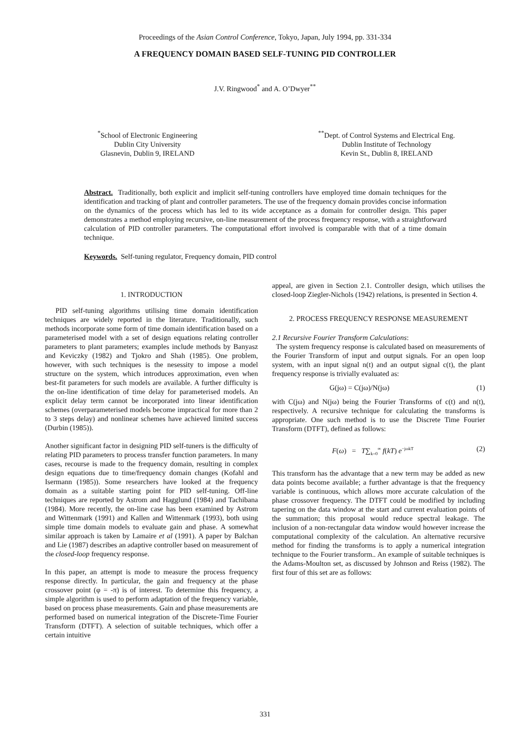Proceedings of the Asian Control Conference, Tokyo, Japan, July 1994, pp. 331-334
A FREQUENCY DOMAIN BASED SELF-TUNING PID CONTROLLER
J.V. Ringwood<sup>*</sup> and A. O’Dwyer<sup>**</sup>
<sup>*</sup> School of Electronic Engineering
Dublin City University
Glasnevin, Dublin 9, IRELAND
<sup>**</sup> Dept. of Control Systems and Electrical Eng.
Dublin Institute of Technology
Kevin St., Dublin 8, IRELAND
Abstract. Traditionally, both explicit and implicit self-tuning controllers have employed time domain techniques for the identification and tracking of plant and controller parameters. The use of the frequency domain provides concise information on the dynamics of the process which has led to its wide acceptance as a domain for controller design. This paper demonstrates a method employing recursive, on-line measurement of the process frequency response, with a straightforward calculation of PID controller parameters. The computational effort involved is comparable with that of a time domain technique.
Keywords. Self-tuning regulator, Frequency domain, PID control
1. INTRODUCTION
PID self-tuning algorithms utilising time domain identification techniques are widely reported in the literature. Traditionally, such methods incorporate some form of time domain identification based on a parameterised model with a set of design equations relating controller parameters to plant parameters; examples include methods by Banyasz and Keviczky (1982) and Tjokro and Shah (1985). One problem, however, with such techniques is the nesessity to impose a model structure on the system, which introduces approximation, even when best-fit parameters for such models are available. A further difficulty is the on-line identification of time delay for parameterised models. An explicit delay term cannot be incorporated into linear identification schemes (overparameterised models become impractical for more than 2 to 3 steps delay) and nonlinear schemes have achieved limited success (Durbin (1985)).
Another significant factor in designing PID self-tuners is the difficulty of relating PID parameters to process transfer function parameters. In many cases, recourse is made to the frequency domain, resulting in complex design equations due to time/frequency domain changes (Kofahl and Isermann (1985)). Some researchers have looked at the frequency domain as a suitable starting point for PID self-tuning. Off-line techniques are reported by Astrom and Hagglund (1984) and Tachibana (1984). More recently, the on-line case has been examined by Astrom and Wittenmark (1991) and Kallen and Wittenmark (1993), both using simple time domain models to evaluate gain and phase. A somewhat similar approach is taken by Lamaire et al (1991). A paper by Balchan and Lie (1987) describes an adaptive controller based on measurement of the closed-loop frequency response.
In this paper, an attempt is mode to measure the process frequency response directly. In particular, the gain and frequency at the phase crossover point (φ = -π) is of interest. To determine this frequency, a simple algorithm is used to perform adaptation of the frequency variable, based on process phase measurements. Gain and phase measurements are performed based on numerical integration of the Discrete-Time Fourier Transform (DTFT). A selection of suitable techniques, which offer a certain intuitive
appeal, are given in Section 2.1. Controller design, which utilises the closed-loop Ziegler-Nichols (1942) relations, is presented in Section 4.
2. PROCESS FREQUENCY RESPONSE MEASUREMENT
2.1 Recursive Fourier Transform Calculations:
The system frequency response is calculated based on measurements of the Fourier Transform of input and output signals. For an open loop system, with an input signal n(t) and an output signal c(t), the plant frequency response is trivially evaluated as:
G(jω) = C(jω)/N(jω) (1)
with C(jω) and N(jω) being the Fourier Transforms of c(t) and n(t), respectively. A recursive technique for calculating the transforms is appropriate. One such method is to use the Discrete Time Fourier Transform (DTFT), defined as follows:
F(ω) = T∑<sub>k=0</sub><sup>∞</sup> f(kT) e<sup>−jωkT</sup> (2)
This transform has the advantage that a new term may be added as new data points become available; a further advantage is that the frequency variable is continuous, which allows more accurate calculation of the phase crossover frequency. The DTFT could be modified by including tapering on the data window at the start and current evaluation points of the summation; this proposal would reduce spectral leakage. The inclusion of a non-rectangular data window would however increase the computational complexity of the calculation. An alternative recursive method for finding the transforms is to apply a numerical integration technique to the Fourier transform.. An example of suitable techniques is the Adams-Moulton set, as discussed by Johnson and Reiss (1982). The first four of this set are as follows:
331